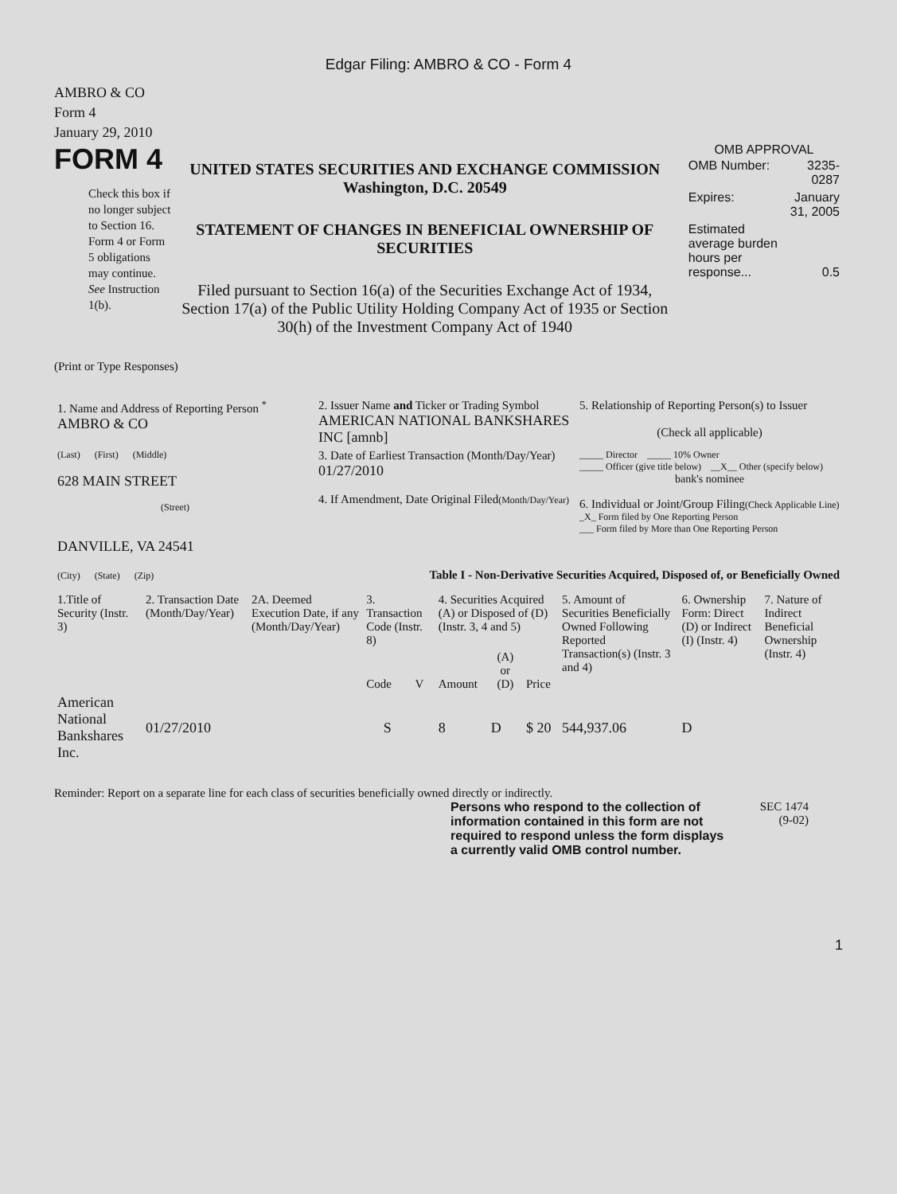Edgar Filing: AMBRO & CO - Form 4
AMBRO & CO
Form 4
January 29, 2010
FORM 4
Check this box if no longer subject to Section 16. Form 4 or Form 5 obligations may continue. See Instruction 1(b).
UNITED STATES SECURITIES AND EXCHANGE COMMISSION
Washington, D.C. 20549
STATEMENT OF CHANGES IN BENEFICIAL OWNERSHIP OF SECURITIES
Filed pursuant to Section 16(a) of the Securities Exchange Act of 1934, Section 17(a) of the Public Utility Holding Company Act of 1935 or Section 30(h) of the Investment Company Act of 1940
OMB APPROVAL
| OMB Number: | 3235-0287 |
| Expires: | January 31, 2005 |
| Estimated average burden hours per response... | 0.5 |
(Print or Type Responses)
| 1. Name and Address of Reporting Person <sup>*</sup> AMBRO & CO | 2. Issuer Name and Ticker or Trading Symbol AMERICAN NATIONAL BANKSHARES INC [amnb] | 5. Relationship of Reporting Person(s) to Issuer (Check all applicable) |
| (Last) (First) (Middle) 628 MAIN STREET (Street) | 3. Date of Earliest Transaction (Month/Day/Year) 01/27/2010 4. If Amendment, Date Original Filed (Month/Day/Year) | _____ Director _____ 10% Owner _____ Officer (give title below) __X__ Other (specify below) bank's nominee 6. Individual or Joint/Group Filing (Check Applicable Line) _X_ Form filed by One Reporting Person ___ Form filed by More than One Reporting Person |
| DANVILLE, VA 24541 (City) (State) (Zip) | Table I - Non-Derivative Securities Acquired, Disposed of, or Beneficially Owned | |
| 1.Title of Security (Instr. 3) | 2. Transaction Date (Month/Day/Year) | 2A. Deemed Execution Date, if any (Month/Day/Year) | 3. Transaction Code (Instr. 8) | | 4. Securities Acquired (A) or Disposed of (D) (Instr. 3, 4 and 5) | | | 5. Amount of Securities Beneficially Owned Following Reported Transaction(s) (Instr. 3 and 4) | 6. Ownership Form: Direct (D) or Indirect (I) (Instr. 4) | 7. Nature of Indirect Beneficial Ownership (Instr. 4) |
| | | | Code | V | Amount | (A) or (D) | Price | | | |
| American National Bankshares Inc. | 01/27/2010 | | S | | 8 | D | $ 20 | 544,937.06 | D | |
Reminder: Report on a separate line for each class of securities beneficially owned directly or indirectly.
Persons who respond to the collection of information contained in this form are not required to respond unless the form displays a currently valid OMB control number.
SEC 1474
(9-02)
1